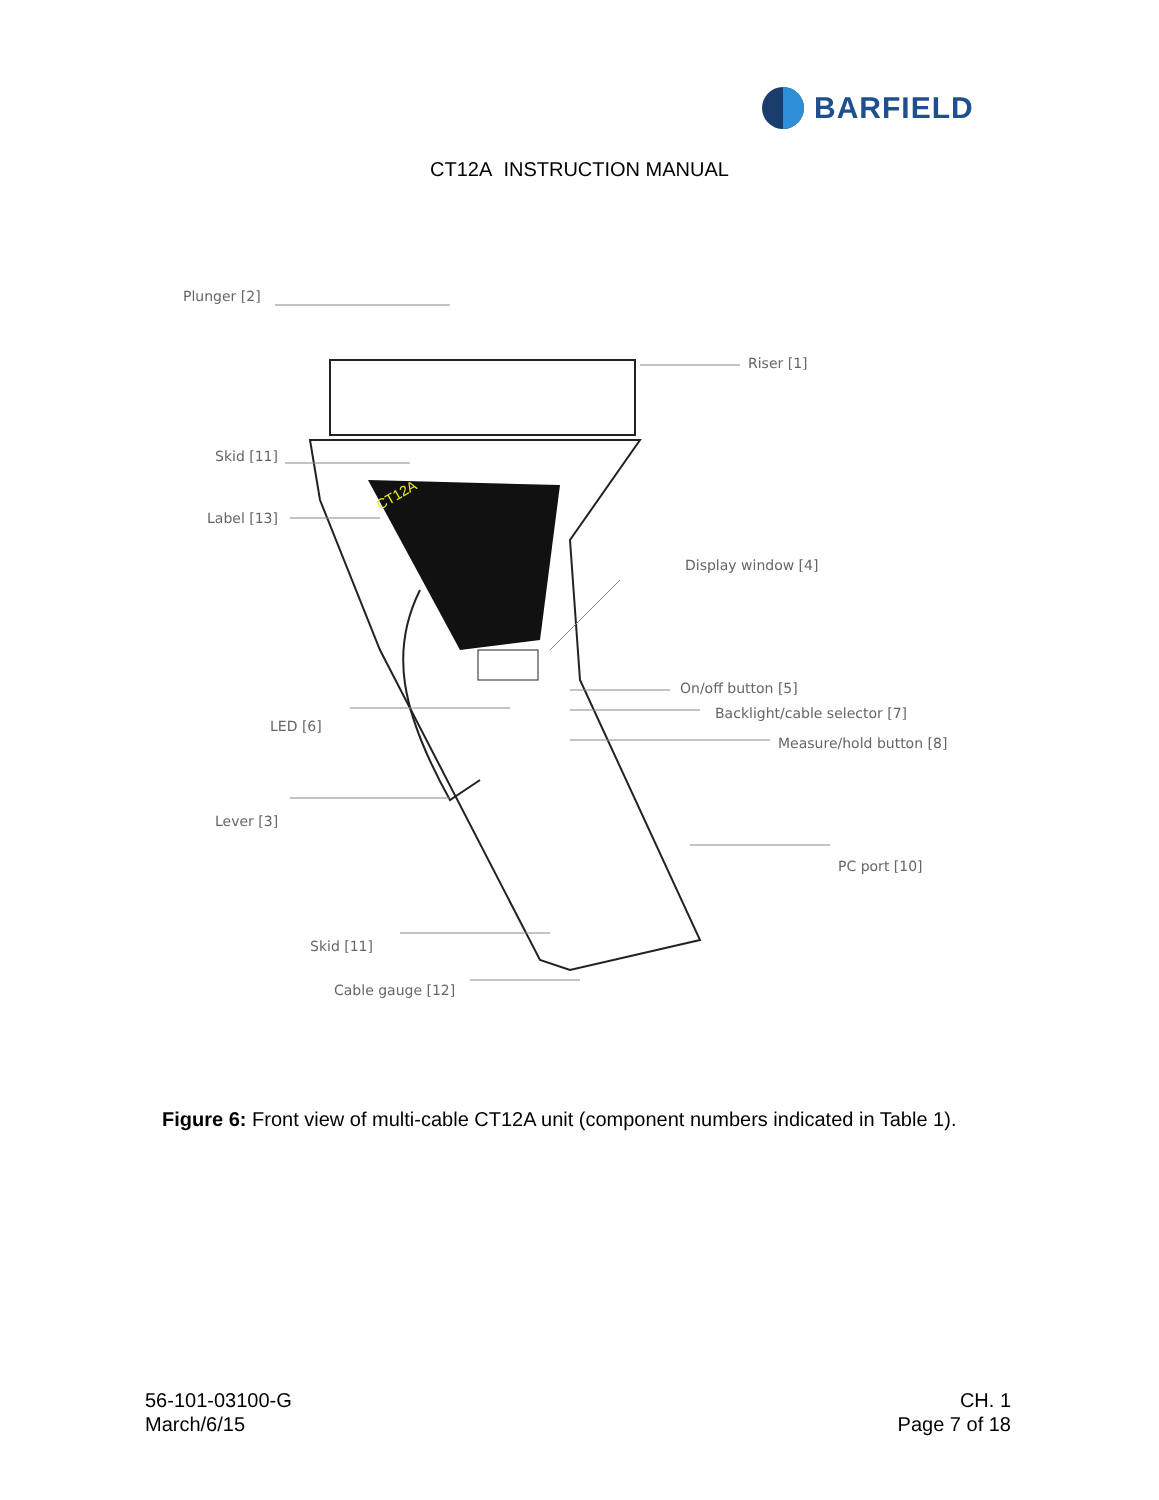BARFIELD
CT12A INSTRUCTION MANUAL
CT12A
Plunger [2]
Riser [1]
Skid [11]
Label [13]
Display window [4]
On/off button [5]
Backlight/cable selector [7]
Measure/hold button [8]
LED [6]
Lever [3]
PC port [10]
Skid [11]
Cable gauge [12]
Figure 6: Front view of multi-cable CT12A unit (component numbers indicated in Table 1).
56-101-03100-G
March/6/15
CH. 1
Page 7 of 18